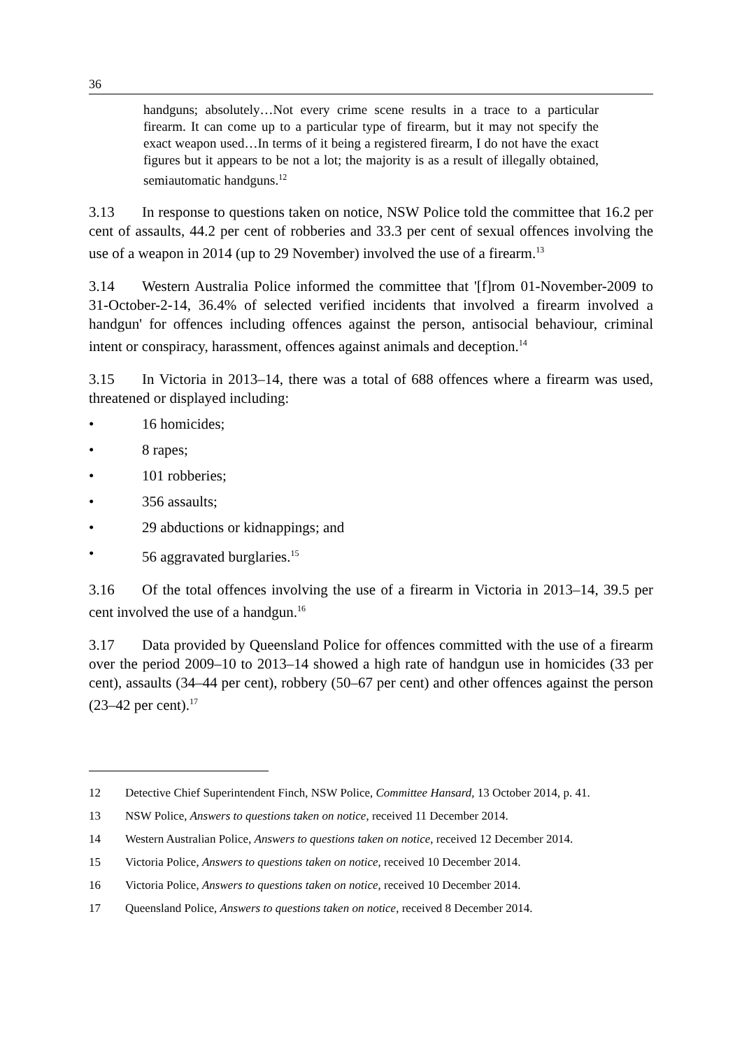36
handguns; absolutely…Not every crime scene results in a trace to a particular firearm. It can come up to a particular type of firearm, but it may not specify the exact weapon used…In terms of it being a registered firearm, I do not have the exact figures but it appears to be not a lot; the majority is as a result of illegally obtained, semiautomatic handguns.<sup>12</sup>
3.13 In response to questions taken on notice, NSW Police told the committee that 16.2 per cent of assaults, 44.2 per cent of robberies and 33.3 per cent of sexual offences involving the use of a weapon in 2014 (up to 29 November) involved the use of a firearm.<sup>13</sup>
3.14 Western Australia Police informed the committee that '[f]rom 01-November-2009 to 31-October-2-14, 36.4% of selected verified incidents that involved a firearm involved a handgun' for offences including offences against the person, antisocial behaviour, criminal intent or conspiracy, harassment, offences against animals and deception.<sup>14</sup>
3.15 In Victoria in 2013–14, there was a total of 688 offences where a firearm was used, threatened or displayed including:
• 16 homicides;
• 8 rapes;
• 101 robberies;
• 356 assaults;
• 29 abductions or kidnappings; and
• 56 aggravated burglaries.<sup>15</sup>
3.16 Of the total offences involving the use of a firearm in Victoria in 2013–14, 39.5 per cent involved the use of a handgun.<sup>16</sup>
3.17 Data provided by Queensland Police for offences committed with the use of a firearm over the period 2009–10 to 2013–14 showed a high rate of handgun use in homicides (33 per cent), assaults (34–44 per cent), robbery (50–67 per cent) and other offences against the person (23–42 per cent).<sup>17</sup>
12 Detective Chief Superintendent Finch, NSW Police, Committee Hansard, 13 October 2014, p. 41.
13 NSW Police, Answers to questions taken on notice, received 11 December 2014.
14 Western Australian Police, Answers to questions taken on notice, received 12 December 2014.
15 Victoria Police, Answers to questions taken on notice, received 10 December 2014.
16 Victoria Police, Answers to questions taken on notice, received 10 December 2014.
17 Queensland Police, Answers to questions taken on notice, received 8 December 2014.